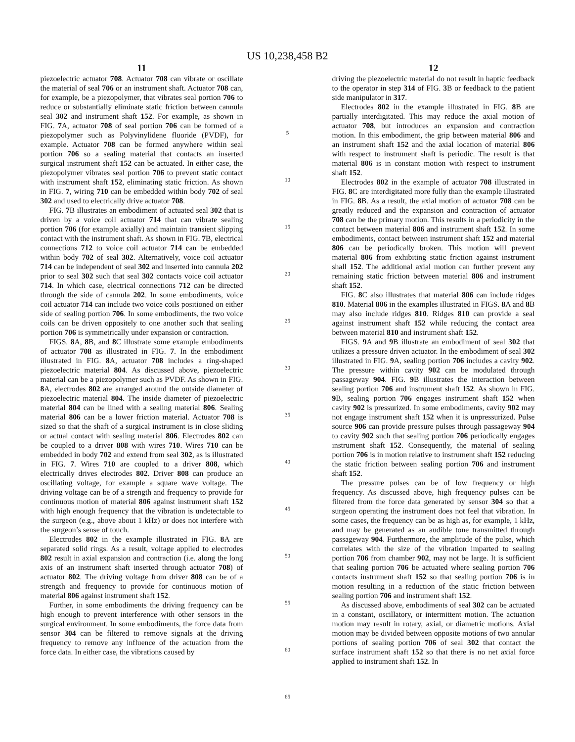US 10,238,458 B2
11
piezoelectric actuator 708. Actuator 708 can vibrate or oscillate the material of seal 706 or an instrument shaft. Actuator 708 can, for example, be a piezopolymer, that vibrates seal portion 706 to reduce or substantially eliminate static friction between cannula seal 302 and instrument shaft 152. For example, as shown in FIG. 7 A, actuator 708 of seal portion 706 can be formed of a piezopolymer such as Polyvinylidene fluoride (PVDF), for example. Actuator 708 can be formed anywhere within seal portion 706 so a sealing material that contacts an inserted surgical instrument shaft 152 can be actuated. In either case, the piezopolymer vibrates seal portion 706 to prevent static contact with instrument shaft 152, eliminating static friction. As shown in FIG. 7, wiring 710 can be embedded within body 702 of seal 302 and used to electrically drive actuator 708.
FIG. 7 B illustrates an embodiment of actuated seal 302 that is driven by a voice coil actuator 714 that can vibrate sealing portion 706 (for example axially) and maintain transient slipping contact with the instrument shaft. As shown in FIG. 7 B, electrical connections 712 to voice coil actuator 714 can be embedded within body 702 of seal 302. Alternatively, voice coil actuator 714 can be independent of seal 302 and inserted into cannula 202 prior to seal 302 such that seal 302 contacts voice coil actuator 714. In which case, electrical connections 712 can be directed through the side of cannula 202. In some embodiments, voice coil actuator 714 can include two voice coils positioned on either side of sealing portion 706. In some embodiments, the two voice coils can be driven oppositely to one another such that sealing portion 706 is symmetrically under expansion or contraction.
FIGS. 8 A, 8 B, and 8 C illustrate some example embodiments of actuator 708 as illustrated in FIG. 7. In the embodiment illustrated in FIG. 8 A, actuator 708 includes a ring-shaped piezoelectric material 804. As discussed above, piezoelectric material can be a piezopolymer such as PVDF. As shown in FIG. 8 A, electrodes 802 are arranged around the outside diameter of piezoelectric material 804. The inside diameter of piezoelectric material 804 can be lined with a sealing material 806. Sealing material 806 can be a lower friction material. Actuator 708 is sized so that the shaft of a surgical instrument is in close sliding or actual contact with sealing material 806. Electrodes 802 can be coupled to a driver 808 with wires 710. Wires 710 can be embedded in body 702 and extend from seal 302, as is illustrated in FIG. 7. Wires 710 are coupled to a driver 808, which electrically drives electrodes 802. Driver 808 can produce an oscillating voltage, for example a square wave voltage. The driving voltage can be of a strength and frequency to provide for continuous motion of material 806 against instrument shaft 152 with high enough frequency that the vibration is undetectable to the surgeon (e.g., above about 1 kHz) or does not interfere with the surgeon’s sense of touch.
Electrodes 802 in the example illustrated in FIG. 8 A are separated solid rings. As a result, voltage applied to electrodes 802 result in axial expansion and contraction (i.e. along the long axis of an instrument shaft inserted through actuator 708) of actuator 802. The driving voltage from driver 808 can be of a strength and frequency to provide for continuous motion of material 806 against instrument shaft 152.
Further, in some embodiments the driving frequency can be high enough to prevent interference with other sensors in the surgical environment. In some embodiments, the force data from sensor 304 can be filtered to remove signals at the driving frequency to remove any influence of the actuation from the force data. In either case, the vibrations caused by
5
10
15
20
25
30
35
40
45
50
55
60
65
12
driving the piezoelectric material do not result in haptic feedback to the operator in step 314 of FIG. 3 B or feedback to the patient side manipulator in 317.
Electrodes 802 in the example illustrated in FIG. 8 B are partially interdigitated. This may reduce the axial motion of actuator 708, but introduces an expansion and contraction motion. In this embodiment, the grip between material 806 and an instrument shaft 152 and the axial location of material 806 with respect to instrument shaft is periodic. The result is that material 806 is in constant motion with respect to instrument shaft 152.
Electrodes 802 in the example of actuator 708 illustrated in FIG. 8 C are interdigitated more fully than the example illustrated in FIG. 8 B. As a result, the axial motion of actuator 708 can be greatly reduced and the expansion and contraction of actuator 708 can be the primary motion. This results in a periodicity in the contact between material 806 and instrument shaft 152. In some embodiments, contact between instrument shaft 152 and material 806 can be periodically broken. This motion will prevent material 806 from exhibiting static friction against instrument shall 152. The additional axial motion can further prevent any remaining static friction between material 806 and instrument shaft 152.
FIG. 8 C also illustrates that material 806 can include ridges 810. Material 806 in the examples illustrated in FIGS. 8 A and 8 B may also include ridges 810. Ridges 810 can provide a seal against instrument shaft 152 while reducing the contact area between material 810 and instrument shaft 152.
FIGS. 9 A and 9 B illustrate an embodiment of seal 302 that utilizes a pressure driven actuator. In the embodiment of seal 302 illustrated in FIG. 9 A, sealing portion 706 includes a cavity 902. The pressure within cavity 902 can be modulated through passageway 904. FIG. 9 B illustrates the interaction between sealing portion 706 and instrument shaft 152. As shown in FIG. 9 B, sealing portion 706 engages instrument shaft 152 when cavity 902 is pressurized. In some embodiments, cavity 902 may not engage instrument shaft 152 when it is unpressurized. Pulse source 906 can provide pressure pulses through passageway 904 to cavity 902 such that sealing portion 706 periodically engages instrument shaft 152. Consequently, the material of sealing portion 706 is in motion relative to instrument shaft 152 reducing the static friction between sealing portion 706 and instrument shaft 152.
The pressure pulses can be of low frequency or high frequency. As discussed above, high frequency pulses can be filtered from the force data generated by sensor 304 so that a surgeon operating the instrument does not feel that vibration. In some cases, the frequency can be as high as, for example, 1 kHz, and may be generated as an audible tone transmitted through passageway 904. Furthermore, the amplitude of the pulse, which correlates with the size of the vibration imparted to sealing portion 706 from chamber 902, may not be large. It is sufficient that sealing portion 706 be actuated where sealing portion 706 contacts instrument shaft 152 so that sealing portion 706 is in motion resulting in a reduction of the static friction between sealing portion 706 and instrument shaft 152.
As discussed above, embodiments of seal 302 can be actuated in a constant, oscillatory, or intermittent motion. The actuation motion may result in rotary, axial, or diametric motions. Axial motion may be divided between opposite motions of two annular portions of sealing portion 706 of seal 302 that contact the surface instrument shaft 152 so that there is no net axial force applied to instrument shaft 152. In